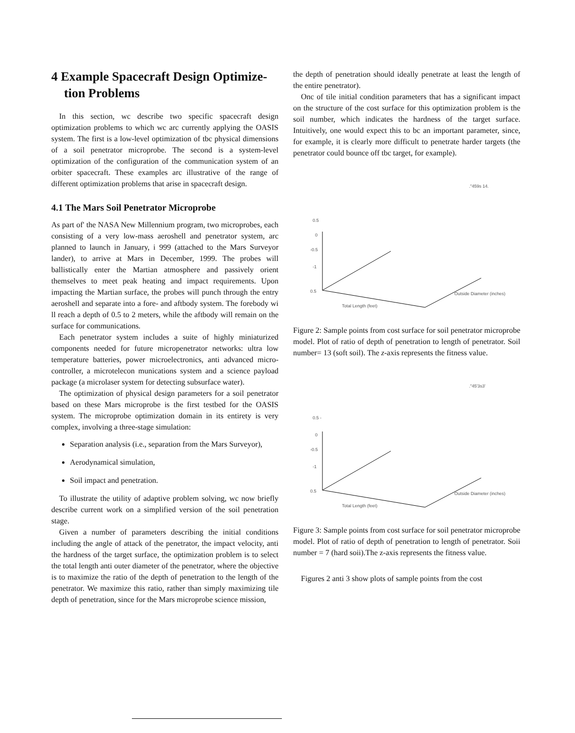4 Example Spacecraft Design Optimize-
tion Problems
In this section, wc describe two specific spacecraft design optimization problems to which wc arc currently applying the OASIS system. The first is a low-level optimization of tbc physical dimensions of a soil penetrator microprobe. The second is a system-level optimization of the configuration of the communication system of an orbiter spacecraft. These examples arc illustrative of the range of different optimization problems that arise in spacecraft design.
4.1 The Mars Soil Penetrator Microprobe
As part of' the NASA New Millennium program, two microprobes, each consisting of a very low-mass aeroshell and penetrator system, arc planned to launch in January, i 999 (attached to the Mars Surveyor lander), to arrive at Mars in December, 1999. The probes will ballistically enter the Martian atmosphere and passively orient themselves to meet peak heating and impact requirements. Upon impacting the Martian surface, the probes will punch through the entry aeroshell and separate into a fore- and aftbody system. The forebody wi ll reach a depth of 0.5 to 2 meters, while the aftbody will remain on the surface for communications.
Each penetrator system includes a suite of highly miniaturized components needed for future micropenetrator networks: ultra low temperature batteries, power microelectronics, anti advanced micro-controller, a microtelecon munications system and a science payload package (a microlaser system for detecting subsurface water).
The optimization of physical design parameters for a soil penetrator based on these Mars microprobe is the first testbed for the OASIS system. The microprobe optimization domain in its entirety is very complex, involving a three-stage simulation:
Separation analysis (i.e., separation from the Mars Surveyor),
Aerodynamical simulation,
Soil impact and penetration.
To illustrate the utility of adaptive problem solving, wc now briefly describe current work on a simplified version of the soil penetration stage.
Given a number of parameters describing the initial conditions including the angle of attack of the penetrator, the impact velocity, anti the hardness of the target surface, the optimization problem is to select the total length anti outer diameter of the penetrator, where the objective is to maximize the ratio of the depth of penetration to the length of the penetrator. We maximize this ratio, rather than simply maximizing tile depth of penetration, since for the Mars microprobe science mission,
the depth of penetration should ideally penetrate at least the length of the entire penetrator).
Onc of tile initial condition parameters that has a significant impact on the structure of the cost surface for this optimization problem is the soil number, which indicates the hardness of the target surface. Intuitively, one would expect this to bc an important parameter, since, for example, it is clearly more difficult to penetrate harder targets (the penetrator could bounce off tbc target, for example).
."459s 14.
0.5
0
-0.5
-1
0.5
Total Length (feet)
Outside Diameter (inches)
Figure 2: Sample points from cost surface for soil penetrator microprobe model. Plot of ratio of depth of penetration to length of penetrator. Soil number= 13 (soft soil). The z-axis represents the fitness value.
."45'3s3'
0.5 -
0
-0.5
-1
0.5
Total Length (feet)
Outside Diameter (inches)
Figure 3: Sample points from cost surface for soil penetrator microprobe model. Plot of ratio of depth of penetration to length of penetrator. Soii number = 7 (hard soii).The z-axis represents the fitness value.
Figures 2 anti 3 show plots of sample points from the cost